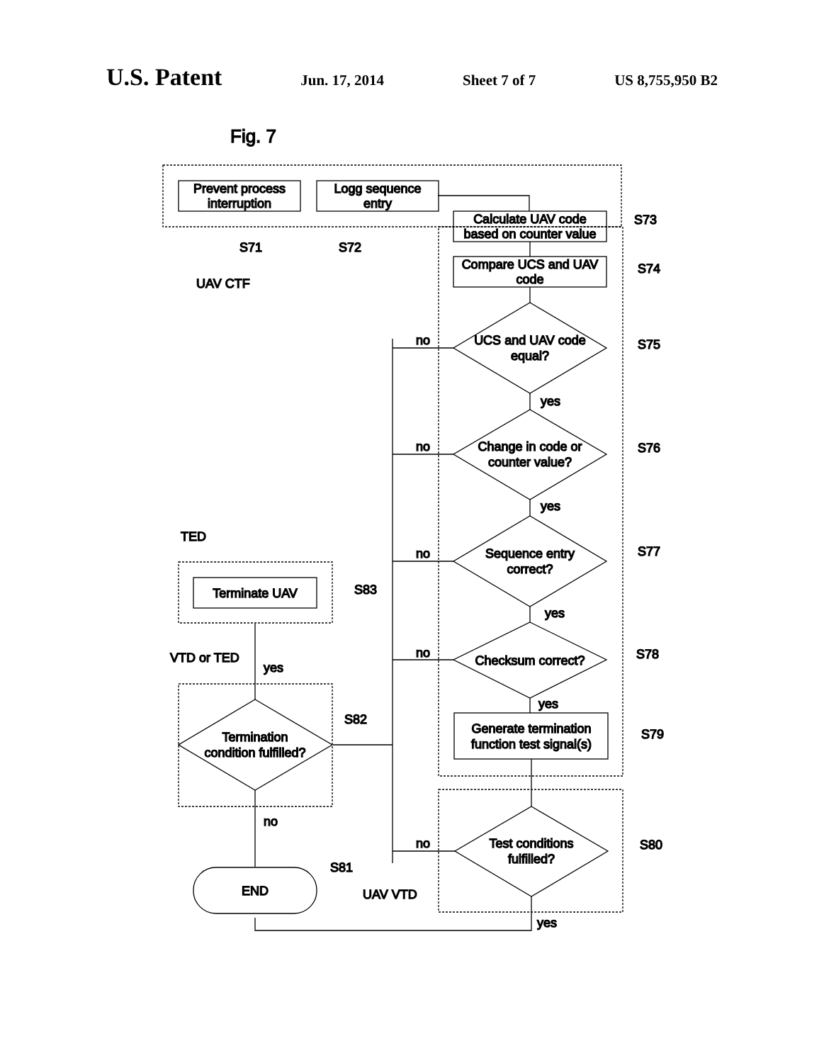U.S. Patent Jun. 17, 2014 Sheet 7 of 7 US 8,755,950 B2
Fig. 7
Prevent process
interruption
Logg sequence
entry
S71
S72
UAV CTF
Calculate UAV code
based on counter value
S73
Compare UCS and UAV
code
S74
UCS and UAV code
equal?
S75
Change in code or
counter value?
S76
Sequence entry
correct?
S77
Checksum correct?
S78
Generate termination
function test signal(s)
S79
Test conditions
fulfilled?
S80
UAV VTD
yes
yes
yes
yes
yes
no
no
no
no
no
Terminate UAV
TED
S83
VTD or TED
yes
Termination
condition fulfilled?
S82
no
END
S81